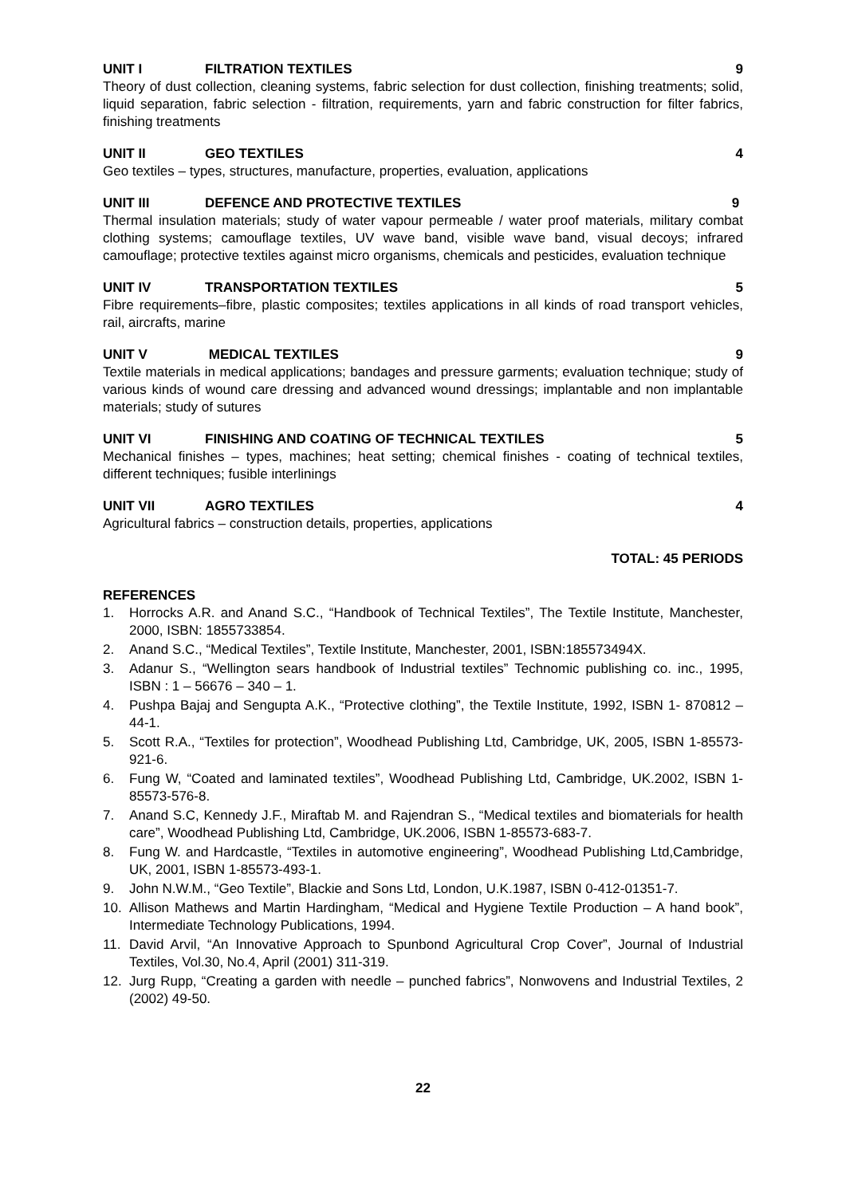UNIT I FILTRATION TEXTILES 9
Theory of dust collection, cleaning systems, fabric selection for dust collection, finishing treatments; solid, liquid separation, fabric selection - filtration, requirements, yarn and fabric construction for filter fabrics, finishing treatments
UNIT II GEO TEXTILES 4
Geo textiles – types, structures, manufacture, properties, evaluation, applications
UNIT III DEFENCE AND PROTECTIVE TEXTILES 9
Thermal insulation materials; study of water vapour permeable / water proof materials, military combat clothing systems; camouflage textiles, UV wave band, visible wave band, visual decoys; infrared camouflage; protective textiles against micro organisms, chemicals and pesticides, evaluation technique
UNIT IV TRANSPORTATION TEXTILES 5
Fibre requirements–fibre, plastic composites; textiles applications in all kinds of road transport vehicles, rail, aircrafts, marine
UNIT V MEDICAL TEXTILES 9
Textile materials in medical applications; bandages and pressure garments; evaluation technique; study of various kinds of wound care dressing and advanced wound dressings; implantable and non implantable materials; study of sutures
UNIT VI FINISHING AND COATING OF TECHNICAL TEXTILES 5
Mechanical finishes – types, machines; heat setting; chemical finishes - coating of technical textiles, different techniques; fusible interlinings
UNIT VII AGRO TEXTILES 4
Agricultural fabrics – construction details, properties, applications
TOTAL: 45 PERIODS
REFERENCES
1. Horrocks A.R. and Anand S.C., “Handbook of Technical Textiles”, The Textile Institute, Manchester, 2000, ISBN: 1855733854.
2. Anand S.C., “Medical Textiles”, Textile Institute, Manchester, 2001, ISBN:185573494X.
3. Adanur S., “Wellington sears handbook of Industrial textiles” Technomic publishing co. inc., 1995, ISBN : 1 – 56676 – 340 – 1.
4. Pushpa Bajaj and Sengupta A.K., “Protective clothing”, the Textile Institute, 1992, ISBN 1- 870812 – 44-1.
5. Scott R.A., “Textiles for protection”, Woodhead Publishing Ltd, Cambridge, UK, 2005, ISBN 1-85573-921-6.
6. Fung W, “Coated and laminated textiles”, Woodhead Publishing Ltd, Cambridge, UK.2002, ISBN 1-85573-576-8.
7. Anand S.C, Kennedy J.F., Miraftab M. and Rajendran S., “Medical textiles and biomaterials for health care”, Woodhead Publishing Ltd, Cambridge, UK.2006, ISBN 1-85573-683-7.
8. Fung W. and Hardcastle, “Textiles in automotive engineering”, Woodhead Publishing Ltd,Cambridge, UK, 2001, ISBN 1-85573-493-1.
9. John N.W.M., “Geo Textile”, Blackie and Sons Ltd, London, U.K.1987, ISBN 0-412-01351-7.
10. Allison Mathews and Martin Hardingham, “Medical and Hygiene Textile Production – A hand book”, Intermediate Technology Publications, 1994.
11. David Arvil, “An Innovative Approach to Spunbond Agricultural Crop Cover”, Journal of Industrial Textiles, Vol.30, No.4, April (2001) 311-319.
12. Jurg Rupp, “Creating a garden with needle – punched fabrics”, Nonwovens and Industrial Textiles, 2 (2002) 49-50.
22